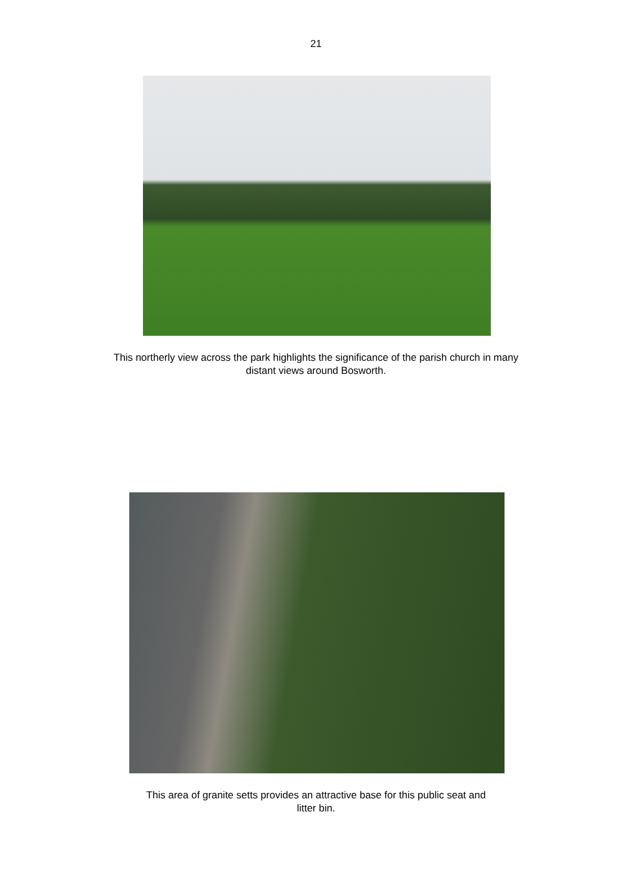21
This northerly view across the park highlights the significance of the parish church in many distant views around Bosworth.
This area of granite setts provides an attractive base for this public seat and litter bin.